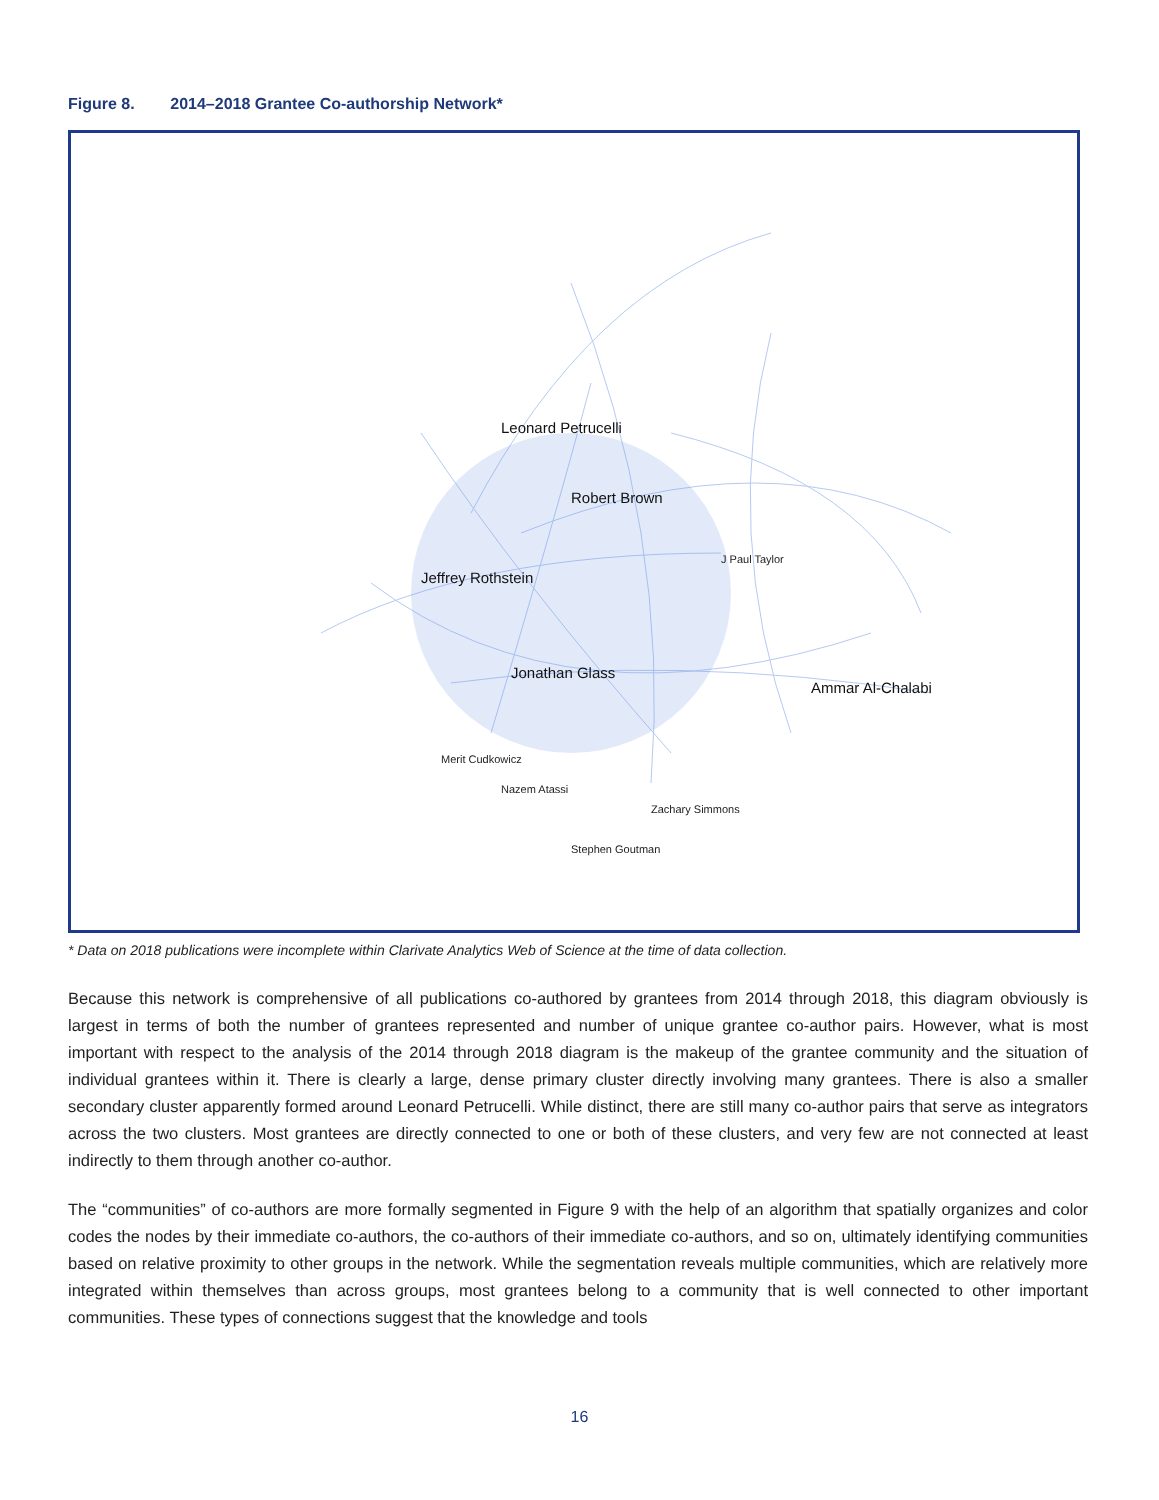Figure 8. 2014–2018 Grantee Co-authorship Network*
Robert Brown
Jonathan Glass
Leonard Petrucelli
Jeffrey Rothstein
Ammar Al-Chalabi
J Paul Taylor
Merit Cudkowicz
Nazem Atassi
Zachary Simmons
Stephen Goutman
* Data on 2018 publications were incomplete within Clarivate Analytics Web of Science at the time of data collection.
Because this network is comprehensive of all publications co-authored by grantees from 2014 through 2018, this diagram obviously is largest in terms of both the number of grantees represented and number of unique grantee co-author pairs. However, what is most important with respect to the analysis of the 2014 through 2018 diagram is the makeup of the grantee community and the situation of individual grantees within it. There is clearly a large, dense primary cluster directly involving many grantees. There is also a smaller secondary cluster apparently formed around Leonard Petrucelli. While distinct, there are still many co-author pairs that serve as integrators across the two clusters. Most grantees are directly connected to one or both of these clusters, and very few are not connected at least indirectly to them through another co-author.
The “communities” of co-authors are more formally segmented in Figure 9 with the help of an algorithm that spatially organizes and color codes the nodes by their immediate co-authors, the co-authors of their immediate co-authors, and so on, ultimately identifying communities based on relative proximity to other groups in the network. While the segmentation reveals multiple communities, which are relatively more integrated within themselves than across groups, most grantees belong to a community that is well connected to other important communities. These types of connections suggest that the knowledge and tools
16